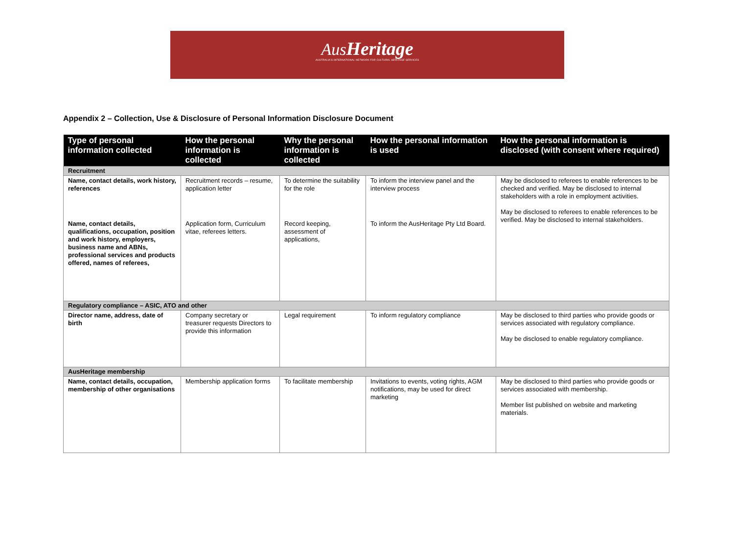AusHeritage
AUSTRALIA'S INTERNATIONAL NETWORK FOR CULTURAL HERITAGE SERVICES
Appendix 2 – Collection, Use & Disclosure of Personal Information Disclosure Document
| Type of personal information collected | How the personal information is collected | Why the personal information is collected | How the personal information is used | How the personal information is disclosed (with consent where required) |
| --- | --- | --- | --- | --- |
| Recruitment | | | | |
| Name, contact details, work history, references Name, contact details, qualifications, occupation, position and work history, employers, business name and ABNs, professional services and products offered, names of referees, | Recruitment records – resume, application letter Application form, Curriculum vitae, referees letters. | To determine the suitability for the role Record keeping, assessment of applications, | To inform the interview panel and the interview process To inform the AusHeritage Pty Ltd Board. | May be disclosed to referees to enable references to be checked and verified. May be disclosed to internal stakeholders with a role in employment activities. May be disclosed to referees to enable references to be verified. May be disclosed to internal stakeholders. |
| Regulatory compliance – ASIC, ATO and other | | | | |
| Director name, address, date of birth | Company secretary or treasurer requests Directors to provide this information | Legal requirement | To inform regulatory compliance | May be disclosed to third parties who provide goods or services associated with regulatory compliance. May be disclosed to enable regulatory compliance. |
| AusHeritage membership | | | | |
| Name, contact details, occupation, membership of other organisations | Membership application forms | To facilitate membership | Invitations to events, voting rights, AGM notifications, may be used for direct marketing | May be disclosed to third parties who provide goods or services associated with membership. Member list published on website and marketing materials. |